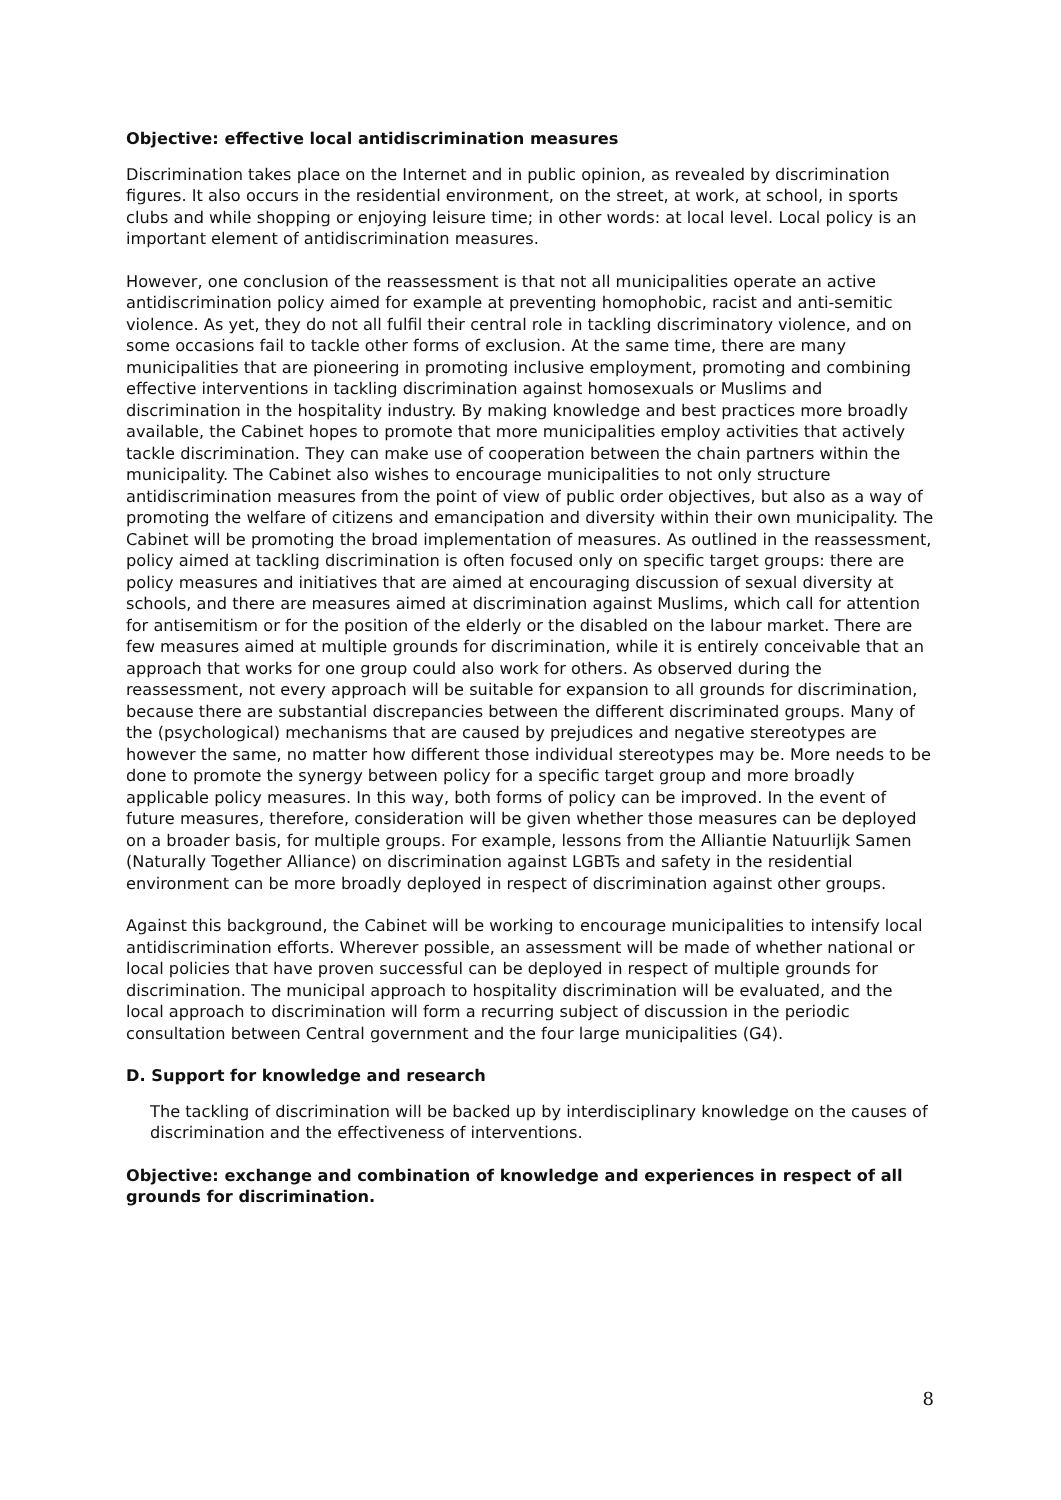Objective: effective local antidiscrimination measures
Discrimination takes place on the Internet and in public opinion, as revealed by discrimination figures. It also occurs in the residential environment, on the street, at work, at school, in sports clubs and while shopping or enjoying leisure time; in other words: at local level. Local policy is an important element of antidiscrimination measures.
However, one conclusion of the reassessment is that not all municipalities operate an active antidiscrimination policy aimed for example at preventing homophobic, racist and anti-semitic violence. As yet, they do not all fulfil their central role in tackling discriminatory violence, and on some occasions fail to tackle other forms of exclusion. At the same time, there are many municipalities that are pioneering in promoting inclusive employment, promoting and combining effective interventions in tackling discrimination against homosexuals or Muslims and discrimination in the hospitality industry. By making knowledge and best practices more broadly available, the Cabinet hopes to promote that more municipalities employ activities that actively tackle discrimination. They can make use of cooperation between the chain partners within the municipality. The Cabinet also wishes to encourage municipalities to not only structure antidiscrimination measures from the point of view of public order objectives, but also as a way of promoting the welfare of citizens and emancipation and diversity within their own municipality. The Cabinet will be promoting the broad implementation of measures. As outlined in the reassessment, policy aimed at tackling discrimination is often focused only on specific target groups: there are policy measures and initiatives that are aimed at encouraging discussion of sexual diversity at schools, and there are measures aimed at discrimination against Muslims, which call for attention for antisemitism or for the position of the elderly or the disabled on the labour market. There are few measures aimed at multiple grounds for discrimination, while it is entirely conceivable that an approach that works for one group could also work for others. As observed during the reassessment, not every approach will be suitable for expansion to all grounds for discrimination, because there are substantial discrepancies between the different discriminated groups. Many of the (psychological) mechanisms that are caused by prejudices and negative stereotypes are however the same, no matter how different those individual stereotypes may be. More needs to be done to promote the synergy between policy for a specific target group and more broadly applicable policy measures. In this way, both forms of policy can be improved. In the event of future measures, therefore, consideration will be given whether those measures can be deployed on a broader basis, for multiple groups. For example, lessons from the Alliantie Natuurlijk Samen (Naturally Together Alliance) on discrimination against LGBTs and safety in the residential environment can be more broadly deployed in respect of discrimination against other groups.
Against this background, the Cabinet will be working to encourage municipalities to intensify local antidiscrimination efforts. Wherever possible, an assessment will be made of whether national or local policies that have proven successful can be deployed in respect of multiple grounds for discrimination. The municipal approach to hospitality discrimination will be evaluated, and the local approach to discrimination will form a recurring subject of discussion in the periodic consultation between Central government and the four large municipalities (G4).
D. Support for knowledge and research
The tackling of discrimination will be backed up by interdisciplinary knowledge on the causes of discrimination and the effectiveness of interventions.
Objective: exchange and combination of knowledge and experiences in respect of all grounds for discrimination.
8